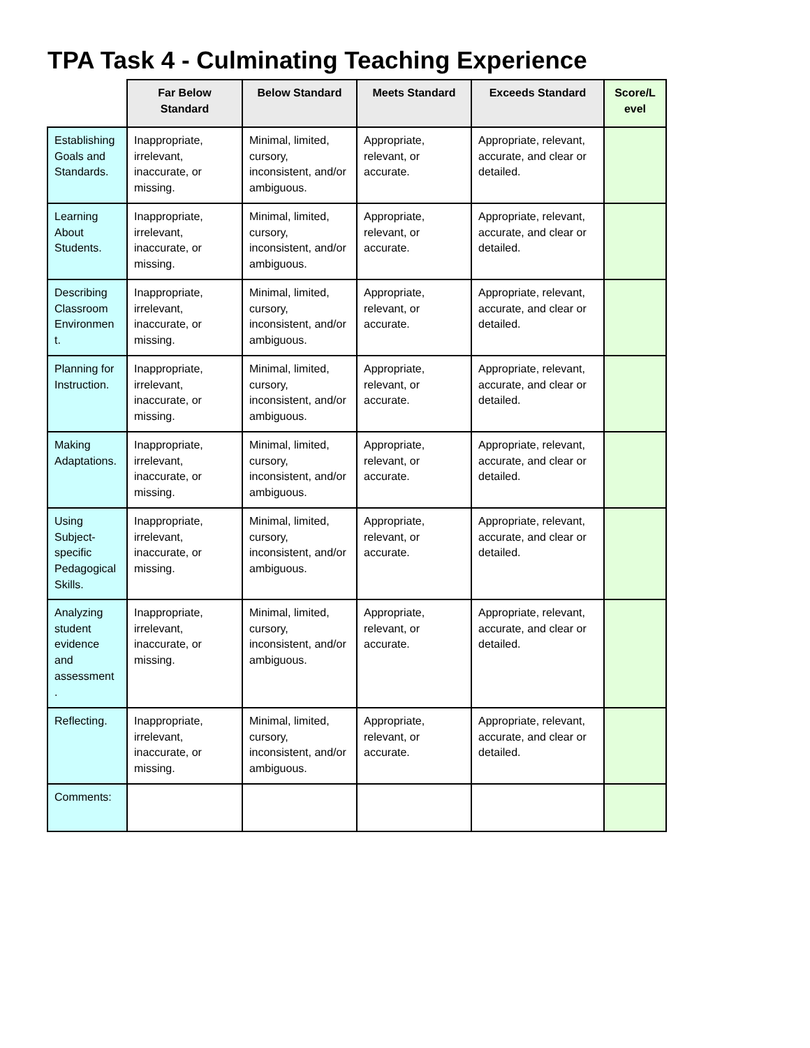TPA Task 4 - Culminating Teaching Experience
| | Far Below Standard | Below Standard | Meets Standard | Exceeds Standard | Score/L evel |
| --- | --- | --- | --- | --- | --- |
| Establishing Goals and Standards. | Inappropriate, irrelevant, inaccurate, or missing. | Minimal, limited, cursory, inconsistent, and/or ambiguous. | Appropriate, relevant, or accurate. | Appropriate, relevant, accurate, and clear or detailed. | |
| Learning About Students. | Inappropriate, irrelevant, inaccurate, or missing. | Minimal, limited, cursory, inconsistent, and/or ambiguous. | Appropriate, relevant, or accurate. | Appropriate, relevant, accurate, and clear or detailed. | |
| Describing Classroom Environmen t. | Inappropriate, irrelevant, inaccurate, or missing. | Minimal, limited, cursory, inconsistent, and/or ambiguous. | Appropriate, relevant, or accurate. | Appropriate, relevant, accurate, and clear or detailed. | |
| Planning for Instruction. | Inappropriate, irrelevant, inaccurate, or missing. | Minimal, limited, cursory, inconsistent, and/or ambiguous. | Appropriate, relevant, or accurate. | Appropriate, relevant, accurate, and clear or detailed. | |
| Making Adaptations. | Inappropriate, irrelevant, inaccurate, or missing. | Minimal, limited, cursory, inconsistent, and/or ambiguous. | Appropriate, relevant, or accurate. | Appropriate, relevant, accurate, and clear or detailed. | |
| Using Subject-specific Pedagogical Skills. | Inappropriate, irrelevant, inaccurate, or missing. | Minimal, limited, cursory, inconsistent, and/or ambiguous. | Appropriate, relevant, or accurate. | Appropriate, relevant, accurate, and clear or detailed. | |
| Analyzing student evidence and assessment . | Inappropriate, irrelevant, inaccurate, or missing. | Minimal, limited, cursory, inconsistent, and/or ambiguous. | Appropriate, relevant, or accurate. | Appropriate, relevant, accurate, and clear or detailed. | |
| Reflecting. | Inappropriate, irrelevant, inaccurate, or missing. | Minimal, limited, cursory, inconsistent, and/or ambiguous. | Appropriate, relevant, or accurate. | Appropriate, relevant, accurate, and clear or detailed. | |
| Comments: | | | | | |